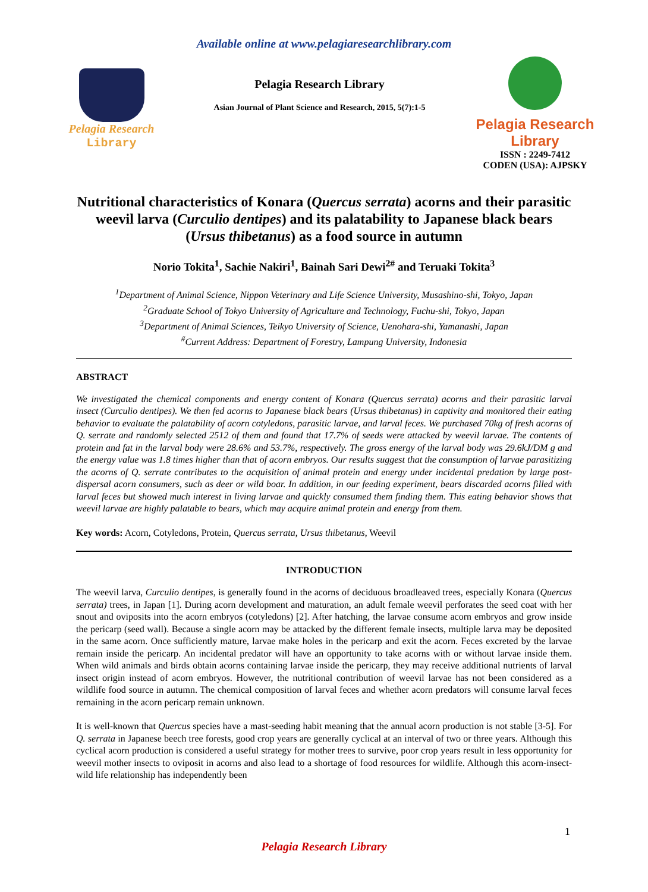Available online at www.pelagiaresearchlibrary.com
Pelagia Research
Library
Pelagia Research Library
Asian Journal of Plant Science and Research, 2015, 5(7):1-5
Pelagia Research Library
ISSN : 2249-7412
CODEN (USA): AJPSKY
Nutritional characteristics of Konara (Quercus serrata) acorns and their parasitic weevil larva (Curculio dentipes) and its palatability to Japanese black bears (Ursus thibetanus) as a food source in autumn
Norio Tokita<sup>1</sup>, Sachie Nakiri<sup>1</sup>, Bainah Sari Dewi<sup>2#</sup> and Teruaki Tokita<sup>3</sup>
<sup>1</sup> Department of Animal Science, Nippon Veterinary and Life Science University, Musashino-shi, Tokyo, Japan
<sup>2</sup> Graduate School of Tokyo University of Agriculture and Technology, Fuchu-shi, Tokyo, Japan
<sup>3</sup> Department of Animal Sciences, Teikyo University of Science, Uenohara-shi, Yamanashi, Japan
<sup>#</sup> Current Address: Department of Forestry, Lampung University, Indonesia
ABSTRACT
We investigated the chemical components and energy content of Konara (Quercus serrata) acorns and their parasitic larval insect (Curculio dentipes). We then fed acorns to Japanese black bears (Ursus thibetanus) in captivity and monitored their eating behavior to evaluate the palatability of acorn cotyledons, parasitic larvae, and larval feces. We purchased 70kg of fresh acorns of Q. serrate and randomly selected 2512 of them and found that 17.7% of seeds were attacked by weevil larvae. The contents of protein and fat in the larval body were 28.6% and 53.7%, respectively. The gross energy of the larval body was 29.6kJ/DM g and the energy value was 1.8 times higher than that of acorn embryos. Our results suggest that the consumption of larvae parasitizing the acorns of Q. serrate contributes to the acquisition of animal protein and energy under incidental predation by large post-dispersal acorn consumers, such as deer or wild boar. In addition, in our feeding experiment, bears discarded acorns filled with larval feces but showed much interest in living larvae and quickly consumed them finding them. This eating behavior shows that weevil larvae are highly palatable to bears, which may acquire animal protein and energy from them.
Key words: Acorn, Cotyledons, Protein, Quercus serrata, Ursus thibetanus, Weevil
INTRODUCTION
The weevil larva, Curculio dentipes, is generally found in the acorns of deciduous broadleaved trees, especially Konara (Quercus serrata) trees, in Japan [1]. During acorn development and maturation, an adult female weevil perforates the seed coat with her snout and oviposits into the acorn embryos (cotyledons) [2]. After hatching, the larvae consume acorn embryos and grow inside the pericarp (seed wall). Because a single acorn may be attacked by the different female insects, multiple larva may be deposited in the same acorn. Once sufficiently mature, larvae make holes in the pericarp and exit the acorn. Feces excreted by the larvae remain inside the pericarp. An incidental predator will have an opportunity to take acorns with or without larvae inside them. When wild animals and birds obtain acorns containing larvae inside the pericarp, they may receive additional nutrients of larval insect origin instead of acorn embryos. However, the nutritional contribution of weevil larvae has not been considered as a wildlife food source in autumn. The chemical composition of larval feces and whether acorn predators will consume larval feces remaining in the acorn pericarp remain unknown.
It is well-known that Quercus species have a mast-seeding habit meaning that the annual acorn production is not stable [3-5]. For Q. serrata in Japanese beech tree forests, good crop years are generally cyclical at an interval of two or three years. Although this cyclical acorn production is considered a useful strategy for mother trees to survive, poor crop years result in less opportunity for weevil mother insects to oviposit in acorns and also lead to a shortage of food resources for wildlife. Although this acorn-insect-wild life relationship has independently been
1
Pelagia Research Library